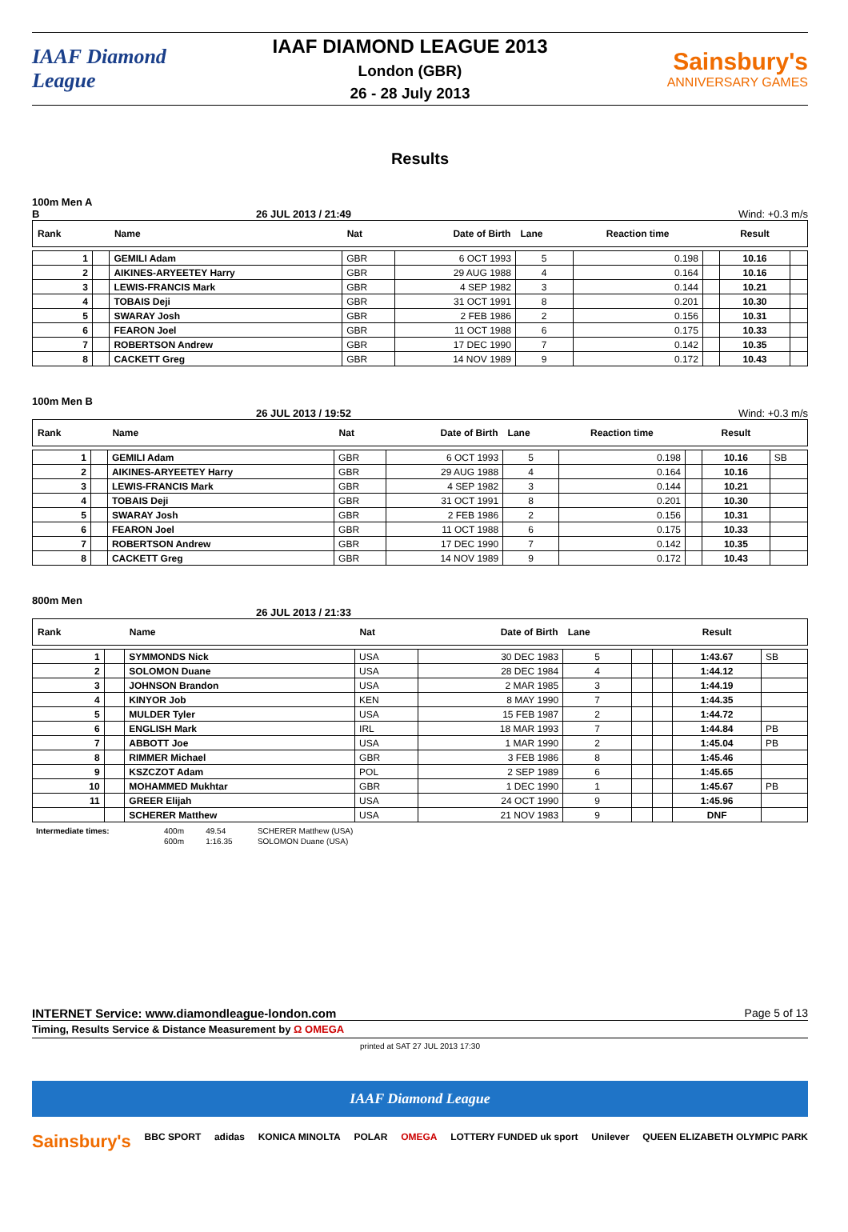IAAF Diamond League
IAAF DIAMOND LEAGUE 2013
London (GBR)
26 - 28 July 2013
Sainsbury's
ANNIVERSARY GAMES
Results
100m Men A
B 26 JUL 2013 / 21:49 Wind: +0.3 m/s
| Rank | | Name | Nat | Date of Birth | Lane | Reaction time | | Result | |
| --- | --- | --- | --- | --- | --- | --- | --- | --- | --- |
| 1 | | GEMILI Adam | GBR | 6 OCT 1993 | 5 | 0.198 | | 10.16 | |
| 2 | | AIKINES-ARYEETEY Harry | GBR | 29 AUG 1988 | 4 | 0.164 | | 10.16 | |
| 3 | | LEWIS-FRANCIS Mark | GBR | 4 SEP 1982 | 3 | 0.144 | | 10.21 | |
| 4 | | TOBAIS Deji | GBR | 31 OCT 1991 | 8 | 0.201 | | 10.30 | |
| 5 | | SWARAY Josh | GBR | 2 FEB 1986 | 2 | 0.156 | | 10.31 | |
| 6 | | FEARON Joel | GBR | 11 OCT 1988 | 6 | 0.175 | | 10.33 | |
| 7 | | ROBERTSON Andrew | GBR | 17 DEC 1990 | 7 | 0.142 | | 10.35 | |
| 8 | | CACKETT Greg | GBR | 14 NOV 1989 | 9 | 0.172 | | 10.43 | |
100m Men B
26 JUL 2013 / 19:52 Wind: +0.3 m/s
| Rank | | Name | Nat | Date of Birth | Lane | Reaction time | | Result | |
| --- | --- | --- | --- | --- | --- | --- | --- | --- | --- |
| 1 | | GEMILI Adam | GBR | 6 OCT 1993 | 5 | 0.198 | | 10.16 | SB |
| 2 | | AIKINES-ARYEETEY Harry | GBR | 29 AUG 1988 | 4 | 0.164 | | 10.16 | |
| 3 | | LEWIS-FRANCIS Mark | GBR | 4 SEP 1982 | 3 | 0.144 | | 10.21 | |
| 4 | | TOBAIS Deji | GBR | 31 OCT 1991 | 8 | 0.201 | | 10.30 | |
| 5 | | SWARAY Josh | GBR | 2 FEB 1986 | 2 | 0.156 | | 10.31 | |
| 6 | | FEARON Joel | GBR | 11 OCT 1988 | 6 | 0.175 | | 10.33 | |
| 7 | | ROBERTSON Andrew | GBR | 17 DEC 1990 | 7 | 0.142 | | 10.35 | |
| 8 | | CACKETT Greg | GBR | 14 NOV 1989 | 9 | 0.172 | | 10.43 | |
800m Men
26 JUL 2013 / 21:33
| Rank | | Name | Nat | Date of Birth | Lane | | | Result | |
| --- | --- | --- | --- | --- | --- | --- | --- | --- | --- |
| 1 | | SYMMONDS Nick | USA | 30 DEC 1983 | 5 | | | 1:43.67 | SB |
| 2 | | SOLOMON Duane | USA | 28 DEC 1984 | 4 | | | 1:44.12 | |
| 3 | | JOHNSON Brandon | USA | 2 MAR 1985 | 3 | | | 1:44.19 | |
| 4 | | KINYOR Job | KEN | 8 MAY 1990 | 7 | | | 1:44.35 | |
| 5 | | MULDER Tyler | USA | 15 FEB 1987 | 2 | | | 1:44.72 | |
| 6 | | ENGLISH Mark | IRL | 18 MAR 1993 | 7 | | | 1:44.84 | PB |
| 7 | | ABBOTT Joe | USA | 1 MAR 1990 | 2 | | | 1:45.04 | PB |
| 8 | | RIMMER Michael | GBR | 3 FEB 1986 | 8 | | | 1:45.46 | |
| 9 | | KSZCZOT Adam | POL | 2 SEP 1989 | 6 | | | 1:45.65 | |
| 10 | | MOHAMMED Mukhtar | GBR | 1 DEC 1990 | 1 | | | 1:45.67 | PB |
| 11 | | GREER Elijah | USA | 24 OCT 1990 | 9 | | | 1:45.96 | |
| | | SCHERER Matthew | USA | 21 NOV 1983 | 9 | | | DNF | |
| Intermediate times: | 400m | 49.54 | SCHERER Matthew (USA) |
| | 600m | 1:16.35 | SOLOMON Duane (USA) |
INTERNET Service: www.diamondleague-london.com Page 5 of 13
Timing, Results Service & Distance Measurement by Ω OMEGA
printed at SAT 27 JUL 2013 17:30
IAAF Diamond League
Sainsbury's BBC SPORT adidas KONICA MINOLTA POLAR OMEGA LOTTERY FUNDED uk sport Unilever QUEEN ELIZABETH OLYMPIC PARK